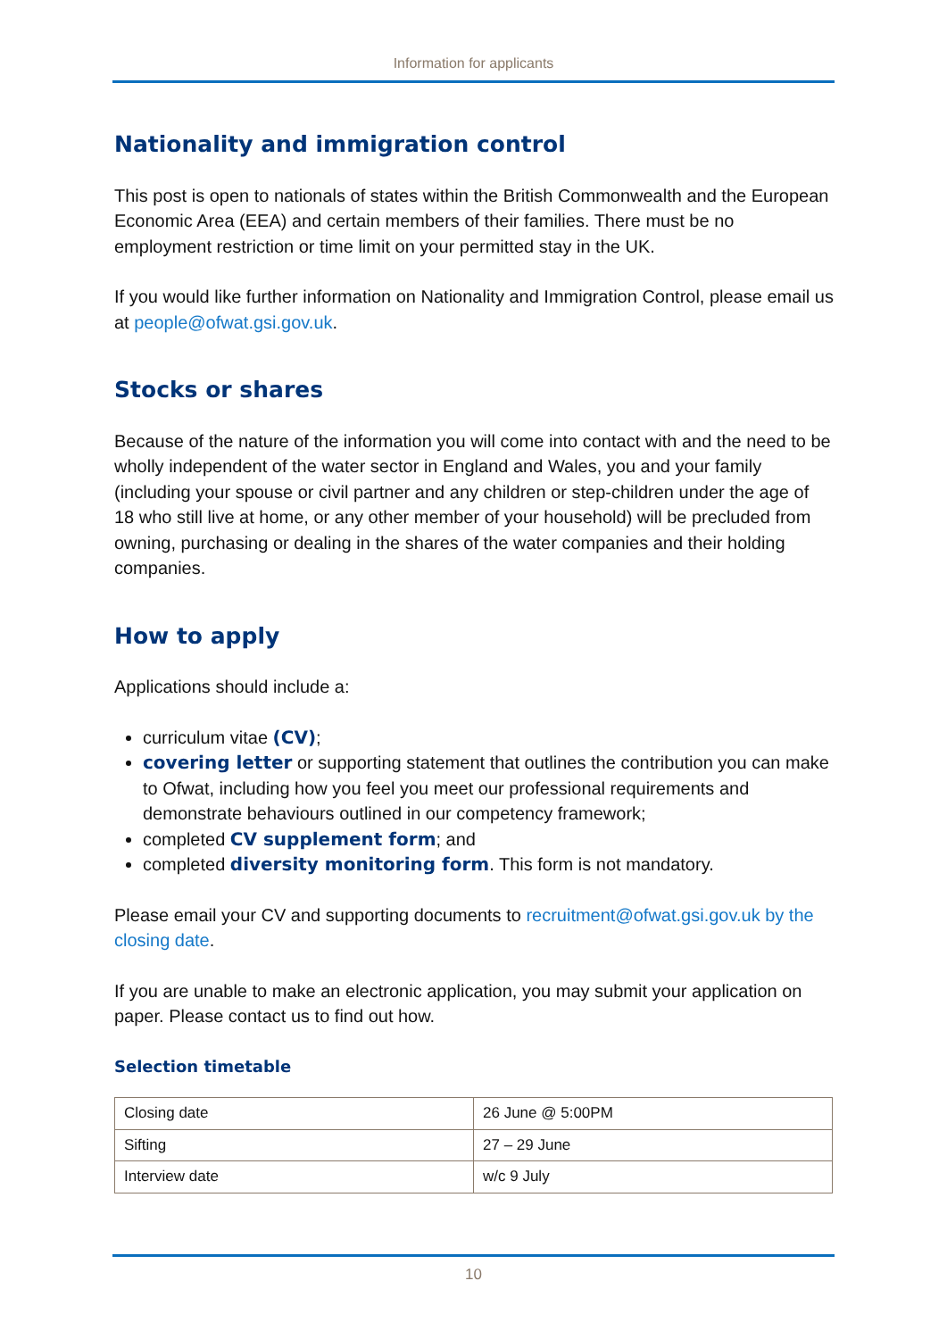Information for applicants
Nationality and immigration control
This post is open to nationals of states within the British Commonwealth and the European Economic Area (EEA) and certain members of their families. There must be no employment restriction or time limit on your permitted stay in the UK.
If you would like further information on Nationality and Immigration Control, please email us at people@ofwat.gsi.gov.uk.
Stocks or shares
Because of the nature of the information you will come into contact with and the need to be wholly independent of the water sector in England and Wales, you and your family (including your spouse or civil partner and any children or step-children under the age of 18 who still live at home, or any other member of your household) will be precluded from owning, purchasing or dealing in the shares of the water companies and their holding companies.
How to apply
Applications should include a:
curriculum vitae (CV);
covering letter or supporting statement that outlines the contribution you can make to Ofwat, including how you feel you meet our professional requirements and demonstrate behaviours outlined in our competency framework;
completed CV supplement form; and
completed diversity monitoring form. This form is not mandatory.
Please email your CV and supporting documents to recruitment@ofwat.gsi.gov.uk by the closing date.
If you are unable to make an electronic application, you may submit your application on paper. Please contact us to find out how.
Selection timetable
| Closing date | 26 June @ 5:00PM |
| Sifting | 27 – 29 June |
| Interview date | w/c 9 July |
10